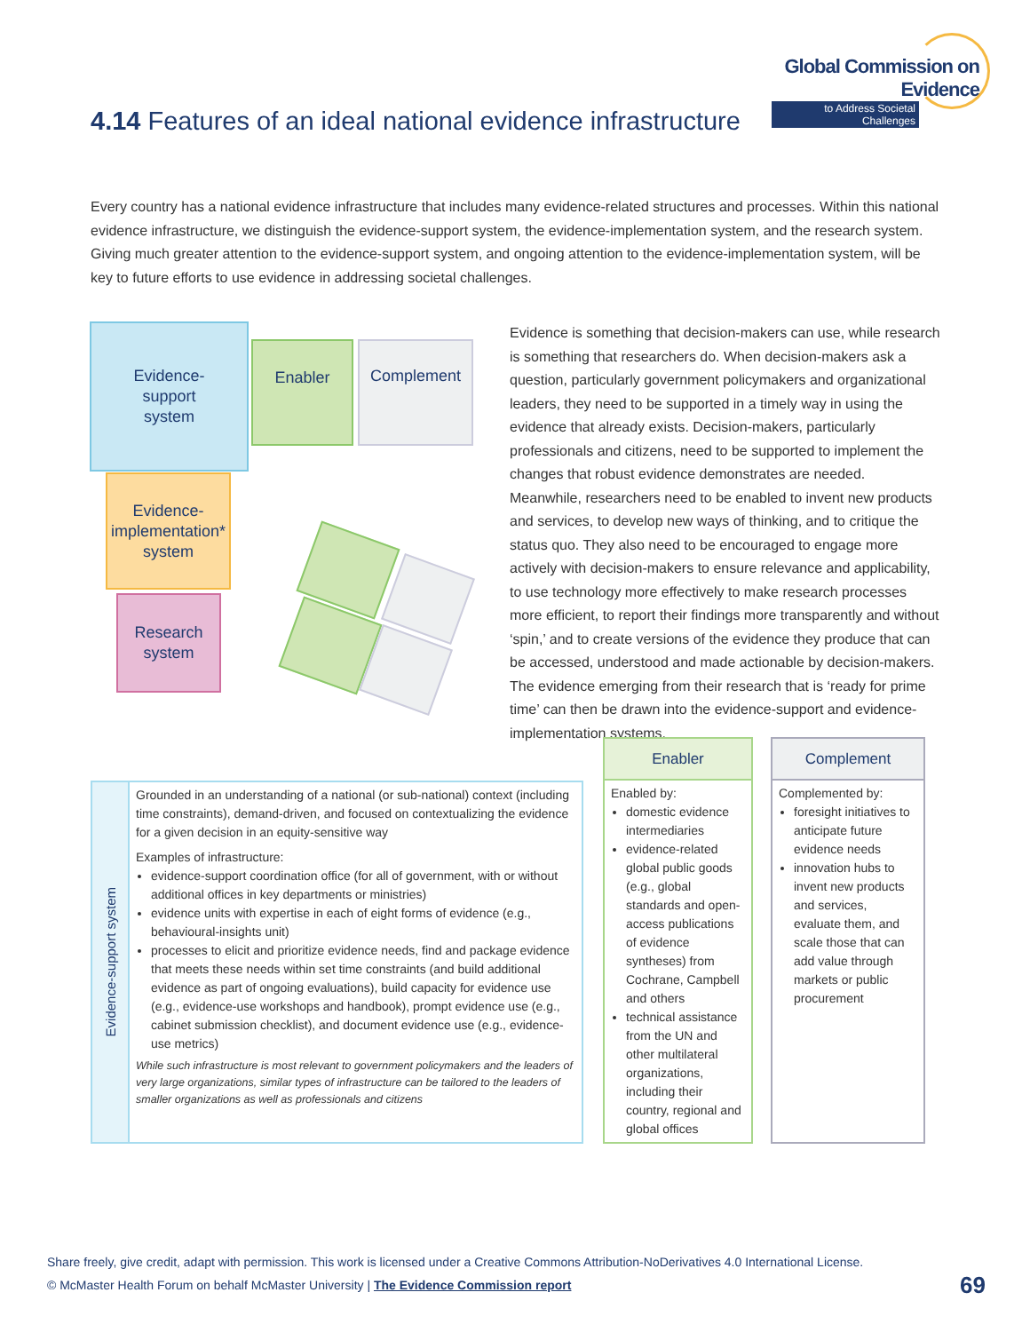Global Commission on Evidence
to Address Societal Challenges
4.14 Features of an ideal national evidence infrastructure
Every country has a national evidence infrastructure that includes many evidence-related structures and processes. Within this national evidence infrastructure, we distinguish the evidence-support system, the evidence-implementation system, and the research system. Giving much greater attention to the evidence-support system, and ongoing attention to the evidence-implementation system, will be key to future efforts to use evidence in addressing societal challenges.
Evidence-
support
system
Enabler Complement
Evidence-
implementation*
system
Research
system
Evidence is something that decision-makers can use, while research is something that researchers do. When decision-makers ask a question, particularly government policymakers and organizational leaders, they need to be supported in a timely way in using the evidence that already exists. Decision-makers, particularly professionals and citizens, need to be supported to implement the changes that robust evidence demonstrates are needed. Meanwhile, researchers need to be enabled to invent new products and services, to develop new ways of thinking, and to critique the status quo. They also need to be encouraged to engage more actively with decision-makers to ensure relevance and applicability, to use technology more effectively to make research processes more efficient, to report their findings more transparently and without ‘spin,’ and to create versions of the evidence they produce that can be accessed, understood and made actionable by decision-makers. The evidence emerging from their research that is ‘ready for prime time’ can then be drawn into the evidence-support and evidence-implementation systems.
| | | | Enabler | | Complement |
| Evidence-support system | Grounded in an understanding of a national (or sub-national) context (including time constraints), demand-driven, and focused on contextualizing the evidence for a given decision in an equity-sensitive way Examples of infrastructure: evidence-support coordination office (for all of government, with or without additional offices in key departments or ministries) evidence units with expertise in each of eight forms of evidence (e.g., behavioural-insights unit) processes to elicit and prioritize evidence needs, find and package evidence that meets these needs within set time constraints (and build additional evidence as part of ongoing evaluations), build capacity for evidence use (e.g., evidence-use workshops and handbook), prompt evidence use (e.g., cabinet submission checklist), and document evidence use (e.g., evidence-use metrics) While such infrastructure is most relevant to government policymakers and the leaders of very large organizations, similar types of infrastructure can be tailored to the leaders of smaller organizations as well as professionals and citizens | | Enabled by: domestic evidence intermediaries evidence-related global public goods (e.g., global standards and open-access publications of evidence syntheses) from Cochrane, Campbell and others technical assistance from the UN and other multilateral organizations, including their country, regional and global offices | | Complemented by: foresight initiatives to anticipate future evidence needs innovation hubs to invent new products and services, evaluate them, and scale those that can add value through markets or public procurement |
Share freely, give credit, adapt with permission. This work is licensed under a Creative Commons Attribution-NoDerivatives 4.0 International License.
© McMaster Health Forum on behalf McMaster University | The Evidence Commission report
69